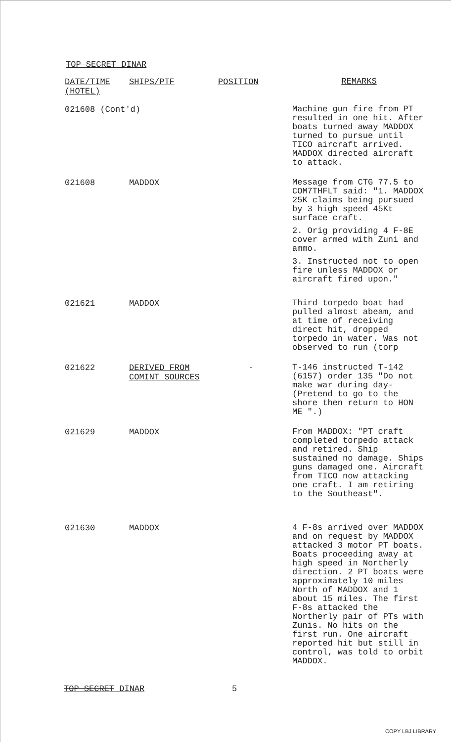TOP SECRET DINAR
| DATE/TIME (HOTEL) | SHIPS/PTF | POSITION | REMARKS |
| --- | --- | --- | --- |
| 021608 (Cont'd) | | | Machine gun fire from PT resulted in one hit. After boats turned away MADDOX turned to pursue until TICO aircraft arrived. MADDOX directed aircraft to attack. |
| 021608 | MADDOX | | Message from CTG 77.5 to COM7THFLT said: "1. MADDOX 25K claims being pursued by 3 high speed 45Kt surface craft. 2. Orig providing 4 F-8E cover armed with Zuni and ammo. 3. Instructed not to open fire unless MADDOX or aircraft fired upon." |
| 021621 | MADDOX | | Third torpedo boat had pulled almost abeam, and at time of receiving direct hit, dropped torpedo in water. Was not observed to run (torp |
| 021622 | DERIVED FROM COMINT SOURCES | - | T-146 instructed T-142 (6157) order 135 "Do not make war during day- (Pretend to go to the shore then return to HON ME ".) |
| 021629 | MADDOX | | From MADDOX: "PT craft completed torpedo attack and retired. Ship sustained no damage. Ships guns damaged one. Aircraft from TICO now attacking one craft. I am retiring to the Southeast". |
| 021630 | MADDOX | | 4 F-8s arrived over MADDOX and on request by MADDOX attacked 3 motor PT boats. Boats proceeding away at high speed in Northerly direction. 2 PT boats were approximately 10 miles North of MADDOX and 1 about 15 miles. The first F-8s attacked the Northerly pair of PTs with Zunis. No hits on the first run. One aircraft reported hit but still in control, was told to orbit MADDOX. |
TOP SECRET DINAR 5
COPY LBJ LIBRARY